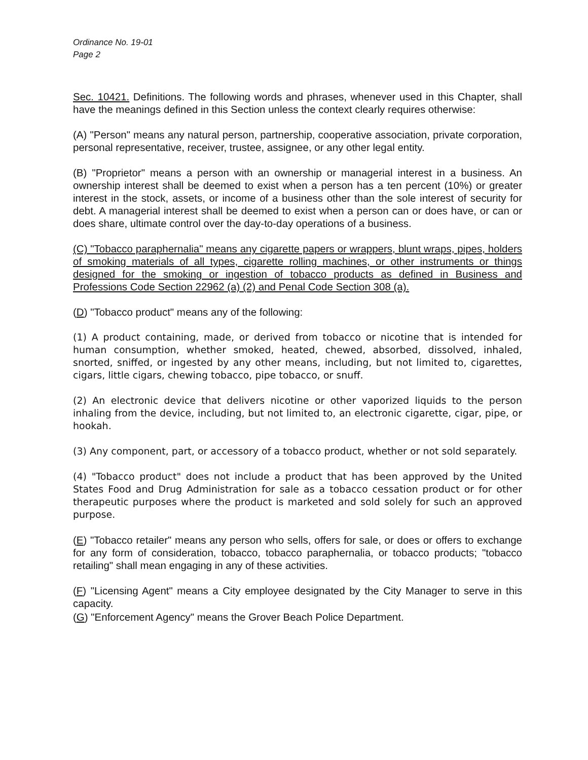Ordinance No. 19-01
Page 2
Sec. 10421. Definitions. The following words and phrases, whenever used in this Chapter, shall have the meanings defined in this Section unless the context clearly requires otherwise:
(A) "Person" means any natural person, partnership, cooperative association, private corporation, personal representative, receiver, trustee, assignee, or any other legal entity.
(B) "Proprietor" means a person with an ownership or managerial interest in a business. An ownership interest shall be deemed to exist when a person has a ten percent (10%) or greater interest in the stock, assets, or income of a business other than the sole interest of security for debt. A managerial interest shall be deemed to exist when a person can or does have, or can or does share, ultimate control over the day-to-day operations of a business.
(C) "Tobacco paraphernalia" means any cigarette papers or wrappers, blunt wraps, pipes, holders of smoking materials of all types, cigarette rolling machines, or other instruments or things designed for the smoking or ingestion of tobacco products as defined in Business and Professions Code Section 22962 (a) (2) and Penal Code Section 308 (a).
(D) "Tobacco product" means any of the following:
(1) A product containing, made, or derived from tobacco or nicotine that is intended for human consumption, whether smoked, heated, chewed, absorbed, dissolved, inhaled, snorted, sniffed, or ingested by any other means, including, but not limited to, cigarettes, cigars, little cigars, chewing tobacco, pipe tobacco, or snuff.
(2) An electronic device that delivers nicotine or other vaporized liquids to the person inhaling from the device, including, but not limited to, an electronic cigarette, cigar, pipe, or hookah.
(3) Any component, part, or accessory of a tobacco product, whether or not sold separately.
(4) "Tobacco product" does not include a product that has been approved by the United States Food and Drug Administration for sale as a tobacco cessation product or for other therapeutic purposes where the product is marketed and sold solely for such an approved purpose.
(E) "Tobacco retailer" means any person who sells, offers for sale, or does or offers to exchange for any form of consideration, tobacco, tobacco paraphernalia, or tobacco products; "tobacco retailing" shall mean engaging in any of these activities.
(F) "Licensing Agent" means a City employee designated by the City Manager to serve in this capacity.
(G) "Enforcement Agency" means the Grover Beach Police Department.